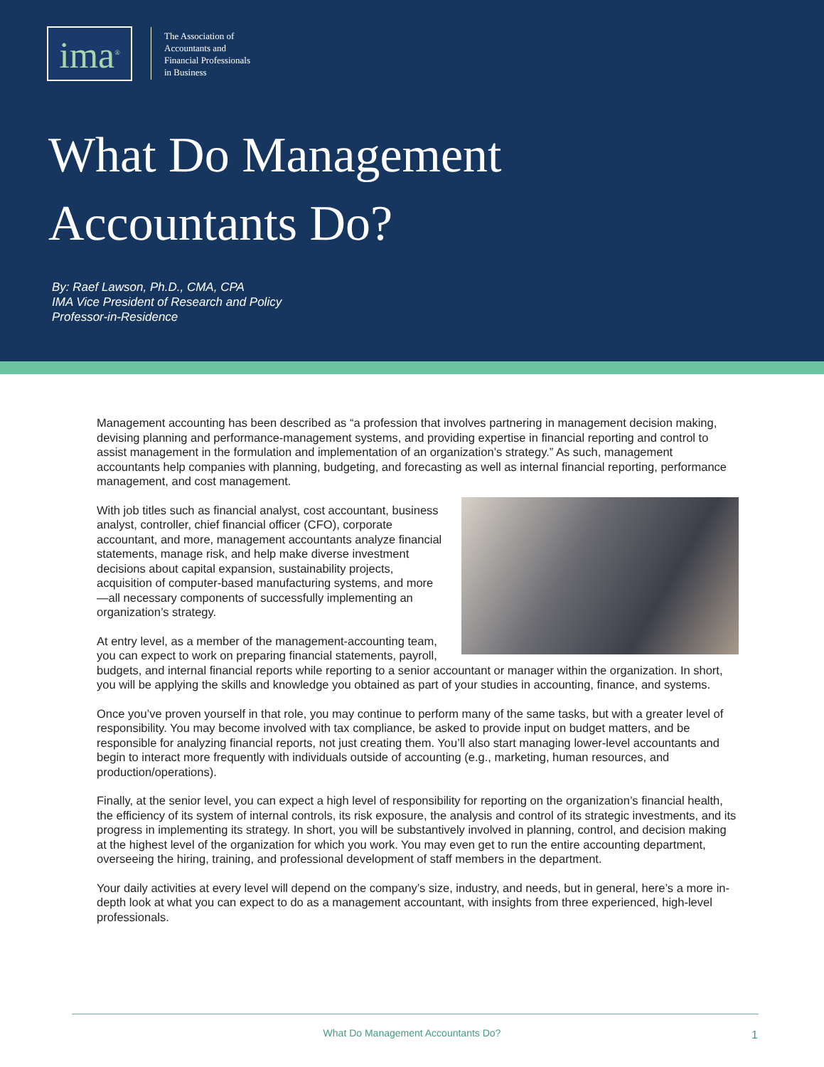ima<sup>®</sup>
The Association of
Accountants and
Financial Professionals
in Business
What Do Management
Accountants Do?
By: Raef Lawson, Ph.D., CMA, CPA
IMA Vice President of Research and Policy
Professor-in-Residence
Management accounting has been described as “a profession that involves partnering in management decision making, devising planning and performance-management systems, and providing expertise in financial reporting and control to assist management in the formulation and implementation of an organization’s strategy.” As such, management accountants help companies with planning, budgeting, and forecasting as well as internal financial reporting, performance management, and cost management.
With job titles such as financial analyst, cost accountant, business analyst, controller, chief financial officer (CFO), corporate accountant, and more, management accountants analyze financial statements, manage risk, and help make diverse investment decisions about capital expansion, sustainability projects, acquisition of computer-based manufacturing systems, and more—all necessary components of successfully implementing an organization’s strategy.
At entry level, as a member of the management-accounting team, you can expect to work on preparing financial statements, payroll, budgets, and internal financial reports while reporting to a senior accountant or manager within the organization. In short, you will be applying the skills and knowledge you obtained as part of your studies in accounting, finance, and systems.
Once you’ve proven yourself in that role, you may continue to perform many of the same tasks, but with a greater level of responsibility. You may become involved with tax compliance, be asked to provide input on budget matters, and be responsible for analyzing financial reports, not just creating them. You’ll also start managing lower-level accountants and begin to interact more frequently with individuals outside of accounting (e.g., marketing, human resources, and production/operations).
Finally, at the senior level, you can expect a high level of responsibility for reporting on the organization’s financial health, the efficiency of its system of internal controls, its risk exposure, the analysis and control of its strategic investments, and its progress in implementing its strategy. In short, you will be substantively involved in planning, control, and decision making at the highest level of the organization for which you work. You may even get to run the entire accounting department, overseeing the hiring, training, and professional development of staff members in the department.
Your daily activities at every level will depend on the company’s size, industry, and needs, but in general, here’s a more in-depth look at what you can expect to do as a management accountant, with insights from three experienced, high-level professionals.
What Do Management Accountants Do? 1